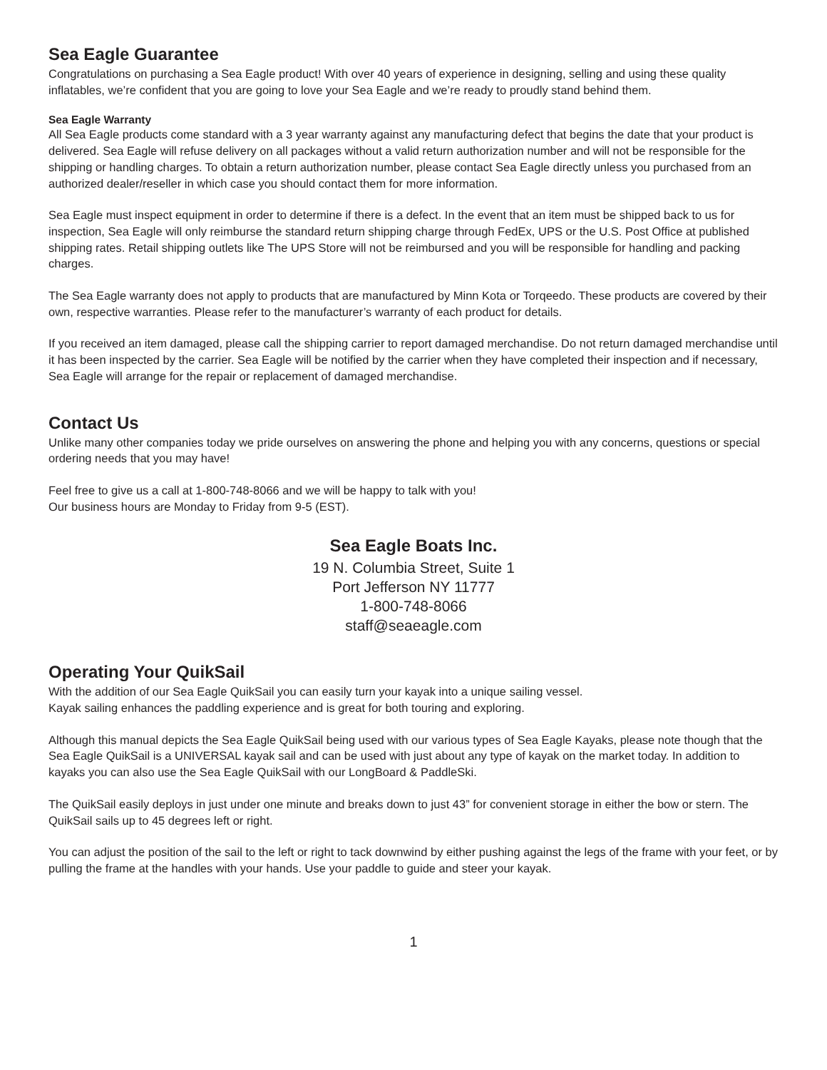Sea Eagle Guarantee
Congratulations on purchasing a Sea Eagle product! With over 40 years of experience in designing, selling and using these quality inflatables, we’re confident that you are going to love your Sea Eagle and we’re ready to proudly stand behind them.
Sea Eagle Warranty
All Sea Eagle products come standard with a 3 year warranty against any manufacturing defect that begins the date that your product is delivered. Sea Eagle will refuse delivery on all packages without a valid return authorization number and will not be responsible for the shipping or handling charges. To obtain a return authorization number, please contact Sea Eagle directly unless you purchased from an authorized dealer/reseller in which case you should contact them for more information.
Sea Eagle must inspect equipment in order to determine if there is a defect. In the event that an item must be shipped back to us for inspection, Sea Eagle will only reimburse the standard return shipping charge through FedEx, UPS or the U.S. Post Office at published shipping rates. Retail shipping outlets like The UPS Store will not be reimbursed and you will be responsible for handling and packing charges.
The Sea Eagle warranty does not apply to products that are manufactured by Minn Kota or Torqeedo. These products are covered by their own, respective warranties. Please refer to the manufacturer’s warranty of each product for details.
If you received an item damaged, please call the shipping carrier to report damaged merchandise. Do not return damaged merchandise until it has been inspected by the carrier. Sea Eagle will be notified by the carrier when they have completed their inspection and if necessary, Sea Eagle will arrange for the repair or replacement of damaged merchandise.
Contact Us
Unlike many other companies today we pride ourselves on answering the phone and helping you with any concerns, questions or special ordering needs that you may have!
Feel free to give us a call at 1-800-748-8066 and we will be happy to talk with you!
Our business hours are Monday to Friday from 9-5 (EST).
Sea Eagle Boats Inc.
19 N. Columbia Street, Suite 1
Port Jefferson NY 11777
1-800-748-8066
staff@seaeagle.com
Operating Your QuikSail
With the addition of our Sea Eagle QuikSail you can easily turn your kayak into a unique sailing vessel.
Kayak sailing enhances the paddling experience and is great for both touring and exploring.
Although this manual depicts the Sea Eagle QuikSail being used with our various types of Sea Eagle Kayaks, please note though that the Sea Eagle QuikSail is a UNIVERSAL kayak sail and can be used with just about any type of kayak on the market today. In addition to kayaks you can also use the Sea Eagle QuikSail with our LongBoard & PaddleSki.
The QuikSail easily deploys in just under one minute and breaks down to just 43” for convenient storage in either the bow or stern. The QuikSail sails up to 45 degrees left or right.
You can adjust the position of the sail to the left or right to tack downwind by either pushing against the legs of the frame with your feet, or by pulling the frame at the handles with your hands. Use your paddle to guide and steer your kayak.
1